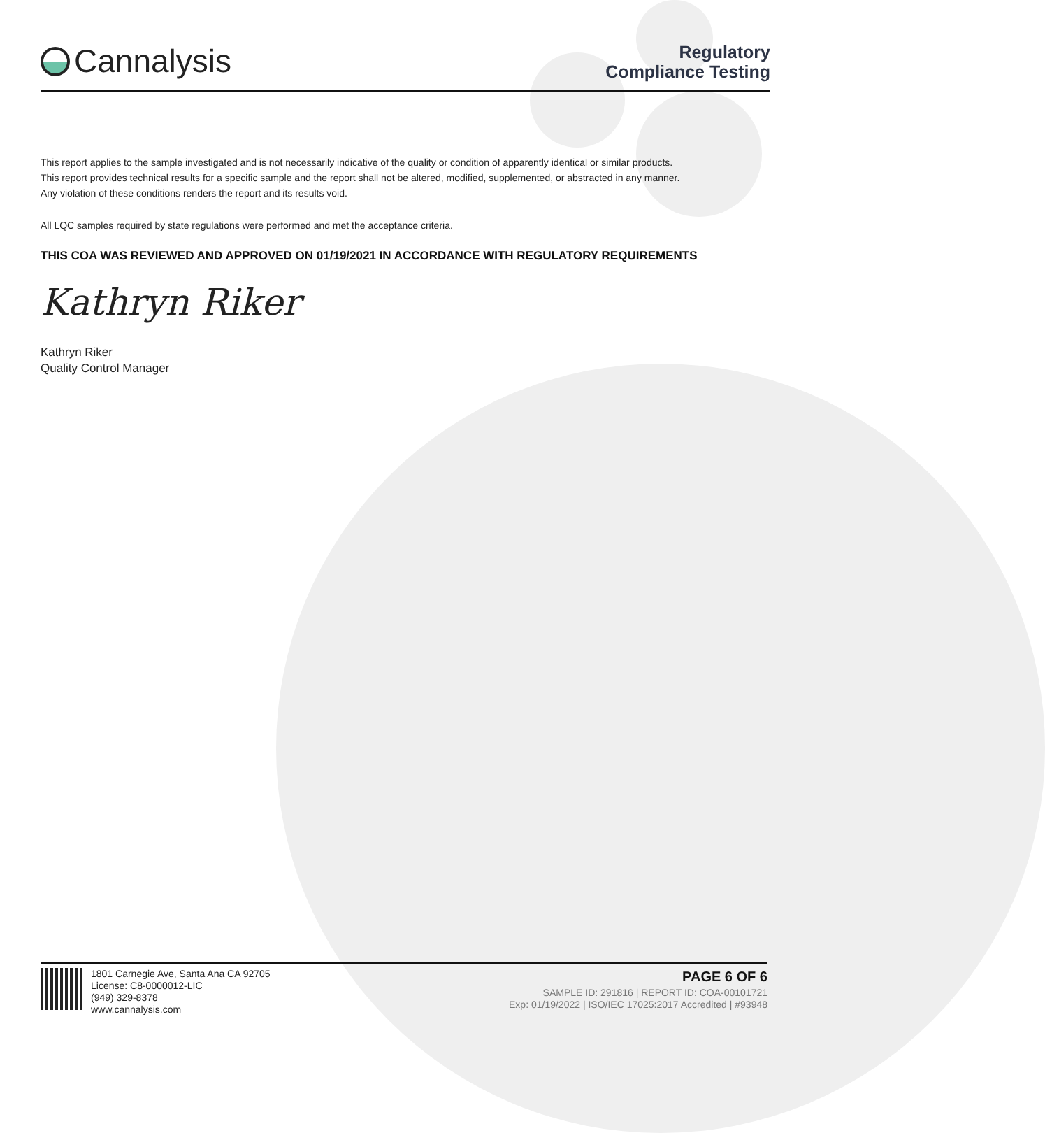Cannalysis
Regulatory
Compliance Testing
This report applies to the sample investigated and is not necessarily indicative of the quality or condition of apparently identical or similar products.
This report provides technical results for a specific sample and the report shall not be altered, modified, supplemented, or abstracted in any manner.
Any violation of these conditions renders the report and its results void.
All LQC samples required by state regulations were performed and met the acceptance criteria.
THIS COA WAS REVIEWED AND APPROVED ON 01/19/2021 IN ACCORDANCE WITH REGULATORY REQUIREMENTS
Kathryn Riker
Kathryn Riker
Quality Control Manager
1801 Carnegie Ave, Santa Ana CA 92705
License: C8-0000012-LIC
(949) 329-8378
www.cannalysis.com
PAGE 6 OF 6
SAMPLE ID: 291816 | REPORT ID: COA-00101721
Exp: 01/19/2022 | ISO/IEC 17025:2017 Accredited | #93948